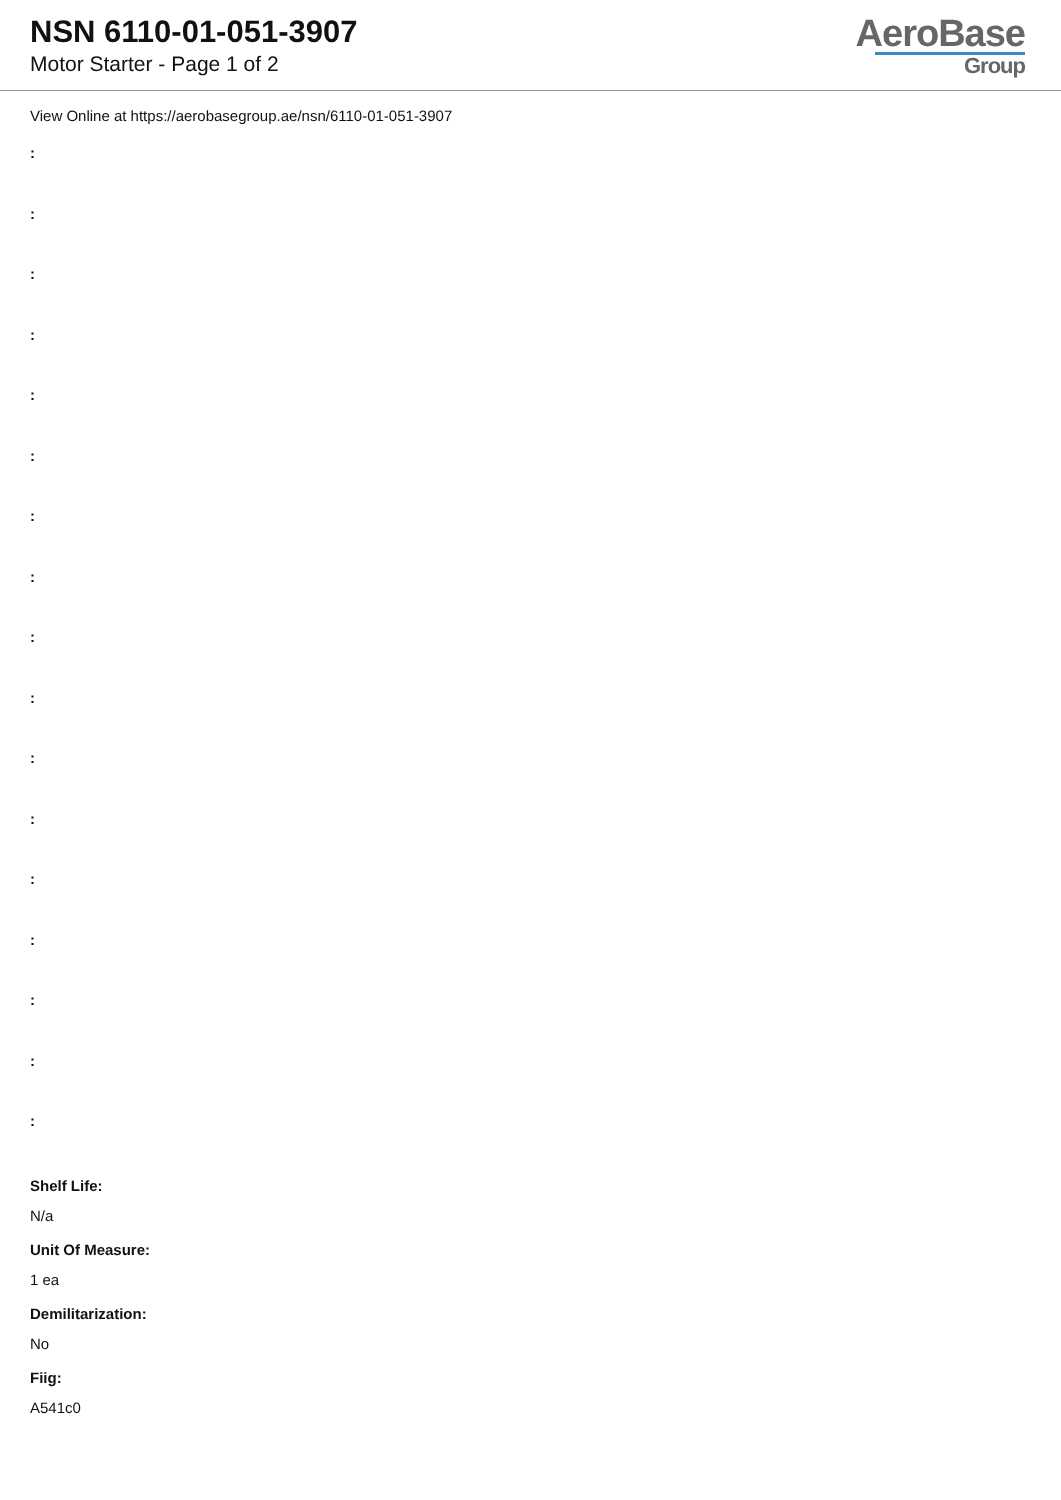NSN 6110-01-051-3907
Motor Starter - Page 1 of 2
AeroBase
Group
View Online at https://aerobasegroup.ae/nsn/6110-01-051-3907
:
:
:
:
:
:
:
:
:
:
:
:
:
:
:
:
:
Shelf Life:
N/a
Unit Of Measure:
1 ea
Demilitarization:
No
Fiig:
A541c0